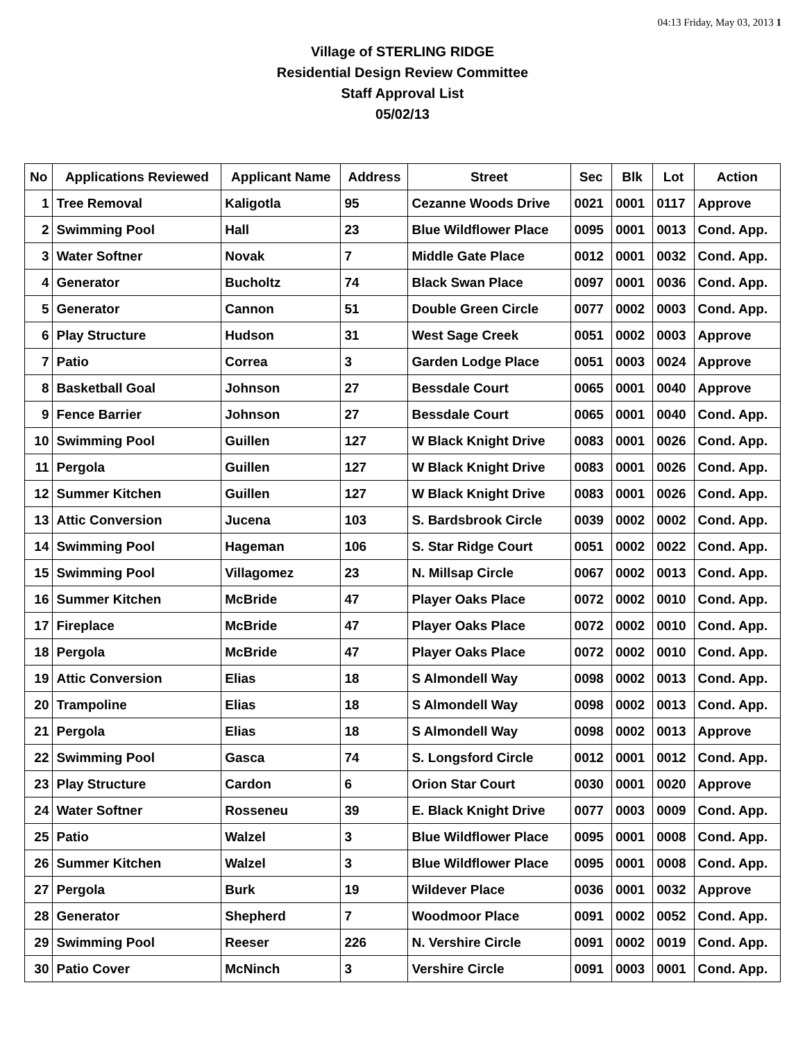04:13 Friday, May 03, 2013 1
Village of STERLING RIDGE
Residential Design Review Committee
Staff Approval List
05/02/13
| No | Applications Reviewed | Applicant Name | Address | Street | Sec | Blk | Lot | Action |
| --- | --- | --- | --- | --- | --- | --- | --- | --- |
| 1 | Tree Removal | Kaligotla | 95 | Cezanne Woods Drive | 0021 | 0001 | 0117 | Approve |
| 2 | Swimming Pool | Hall | 23 | Blue Wildflower Place | 0095 | 0001 | 0013 | Cond. App. |
| 3 | Water Softner | Novak | 7 | Middle Gate Place | 0012 | 0001 | 0032 | Cond. App. |
| 4 | Generator | Bucholtz | 74 | Black Swan Place | 0097 | 0001 | 0036 | Cond. App. |
| 5 | Generator | Cannon | 51 | Double Green Circle | 0077 | 0002 | 0003 | Cond. App. |
| 6 | Play Structure | Hudson | 31 | West Sage Creek | 0051 | 0002 | 0003 | Approve |
| 7 | Patio | Correa | 3 | Garden Lodge Place | 0051 | 0003 | 0024 | Approve |
| 8 | Basketball Goal | Johnson | 27 | Bessdale Court | 0065 | 0001 | 0040 | Approve |
| 9 | Fence Barrier | Johnson | 27 | Bessdale Court | 0065 | 0001 | 0040 | Cond. App. |
| 10 | Swimming Pool | Guillen | 127 | W Black Knight Drive | 0083 | 0001 | 0026 | Cond. App. |
| 11 | Pergola | Guillen | 127 | W Black Knight Drive | 0083 | 0001 | 0026 | Cond. App. |
| 12 | Summer Kitchen | Guillen | 127 | W Black Knight Drive | 0083 | 0001 | 0026 | Cond. App. |
| 13 | Attic Conversion | Jucena | 103 | S. Bardsbrook Circle | 0039 | 0002 | 0002 | Cond. App. |
| 14 | Swimming Pool | Hageman | 106 | S. Star Ridge Court | 0051 | 0002 | 0022 | Cond. App. |
| 15 | Swimming Pool | Villagomez | 23 | N. Millsap Circle | 0067 | 0002 | 0013 | Cond. App. |
| 16 | Summer Kitchen | McBride | 47 | Player Oaks Place | 0072 | 0002 | 0010 | Cond. App. |
| 17 | Fireplace | McBride | 47 | Player Oaks Place | 0072 | 0002 | 0010 | Cond. App. |
| 18 | Pergola | McBride | 47 | Player Oaks Place | 0072 | 0002 | 0010 | Cond. App. |
| 19 | Attic Conversion | Elias | 18 | S Almondell Way | 0098 | 0002 | 0013 | Cond. App. |
| 20 | Trampoline | Elias | 18 | S Almondell Way | 0098 | 0002 | 0013 | Cond. App. |
| 21 | Pergola | Elias | 18 | S Almondell Way | 0098 | 0002 | 0013 | Approve |
| 22 | Swimming Pool | Gasca | 74 | S. Longsford Circle | 0012 | 0001 | 0012 | Cond. App. |
| 23 | Play Structure | Cardon | 6 | Orion Star Court | 0030 | 0001 | 0020 | Approve |
| 24 | Water Softner | Rosseneu | 39 | E. Black Knight Drive | 0077 | 0003 | 0009 | Cond. App. |
| 25 | Patio | Walzel | 3 | Blue Wildflower Place | 0095 | 0001 | 0008 | Cond. App. |
| 26 | Summer Kitchen | Walzel | 3 | Blue Wildflower Place | 0095 | 0001 | 0008 | Cond. App. |
| 27 | Pergola | Burk | 19 | Wildever Place | 0036 | 0001 | 0032 | Approve |
| 28 | Generator | Shepherd | 7 | Woodmoor Place | 0091 | 0002 | 0052 | Cond. App. |
| 29 | Swimming Pool | Reeser | 226 | N. Vershire Circle | 0091 | 0002 | 0019 | Cond. App. |
| 30 | Patio Cover | McNinch | 3 | Vershire Circle | 0091 | 0003 | 0001 | Cond. App. |